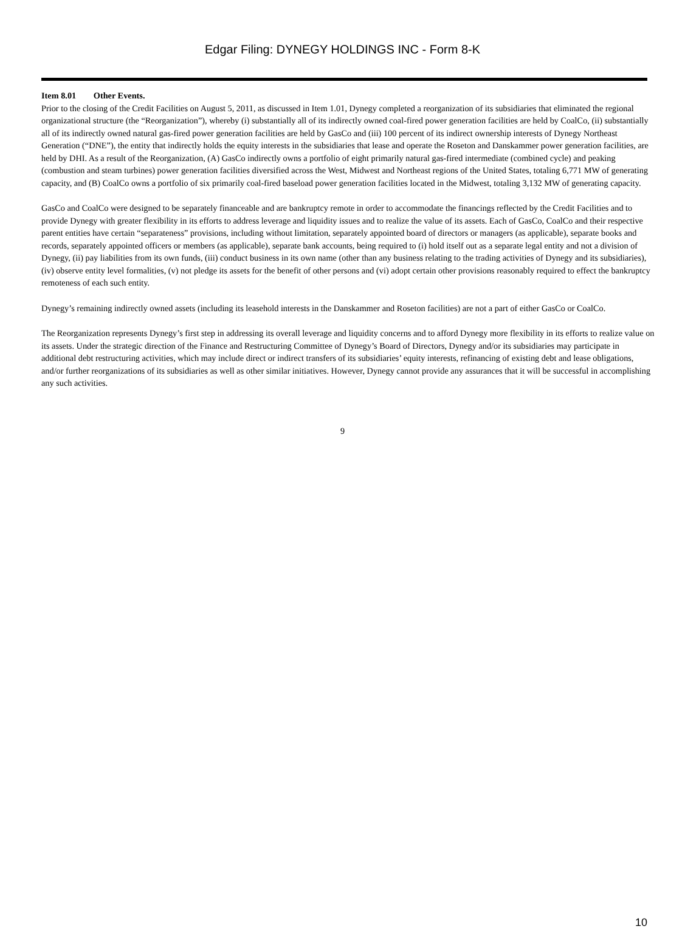Edgar Filing: DYNEGY HOLDINGS INC - Form 8-K
Item 8.01 Other Events.
Prior to the closing of the Credit Facilities on August 5, 2011, as discussed in Item 1.01, Dynegy completed a reorganization of its subsidiaries that eliminated the regional organizational structure (the “Reorganization”), whereby (i) substantially all of its indirectly owned coal-fired power generation facilities are held by CoalCo, (ii) substantially all of its indirectly owned natural gas-fired power generation facilities are held by GasCo and (iii) 100 percent of its indirect ownership interests of Dynegy Northeast Generation (“DNE”), the entity that indirectly holds the equity interests in the subsidiaries that lease and operate the Roseton and Danskammer power generation facilities, are held by DHI. As a result of the Reorganization, (A) GasCo indirectly owns a portfolio of eight primarily natural gas-fired intermediate (combined cycle) and peaking (combustion and steam turbines) power generation facilities diversified across the West, Midwest and Northeast regions of the United States, totaling 6,771 MW of generating capacity, and (B) CoalCo owns a portfolio of six primarily coal-fired baseload power generation facilities located in the Midwest, totaling 3,132 MW of generating capacity.
GasCo and CoalCo were designed to be separately financeable and are bankruptcy remote in order to accommodate the financings reflected by the Credit Facilities and to provide Dynegy with greater flexibility in its efforts to address leverage and liquidity issues and to realize the value of its assets. Each of GasCo, CoalCo and their respective parent entities have certain “separateness” provisions, including without limitation, separately appointed board of directors or managers (as applicable), separate books and records, separately appointed officers or members (as applicable), separate bank accounts, being required to (i) hold itself out as a separate legal entity and not a division of Dynegy, (ii) pay liabilities from its own funds, (iii) conduct business in its own name (other than any business relating to the trading activities of Dynegy and its subsidiaries), (iv) observe entity level formalities, (v) not pledge its assets for the benefit of other persons and (vi) adopt certain other provisions reasonably required to effect the bankruptcy remoteness of each such entity.
Dynegy’s remaining indirectly owned assets (including its leasehold interests in the Danskammer and Roseton facilities) are not a part of either GasCo or CoalCo.
The Reorganization represents Dynegy’s first step in addressing its overall leverage and liquidity concerns and to afford Dynegy more flexibility in its efforts to realize value on its assets. Under the strategic direction of the Finance and Restructuring Committee of Dynegy’s Board of Directors, Dynegy and/or its subsidiaries may participate in additional debt restructuring activities, which may include direct or indirect transfers of its subsidiaries’ equity interests, refinancing of existing debt and lease obligations, and/or further reorganizations of its subsidiaries as well as other similar initiatives. However, Dynegy cannot provide any assurances that it will be successful in accomplishing any such activities.
9
10